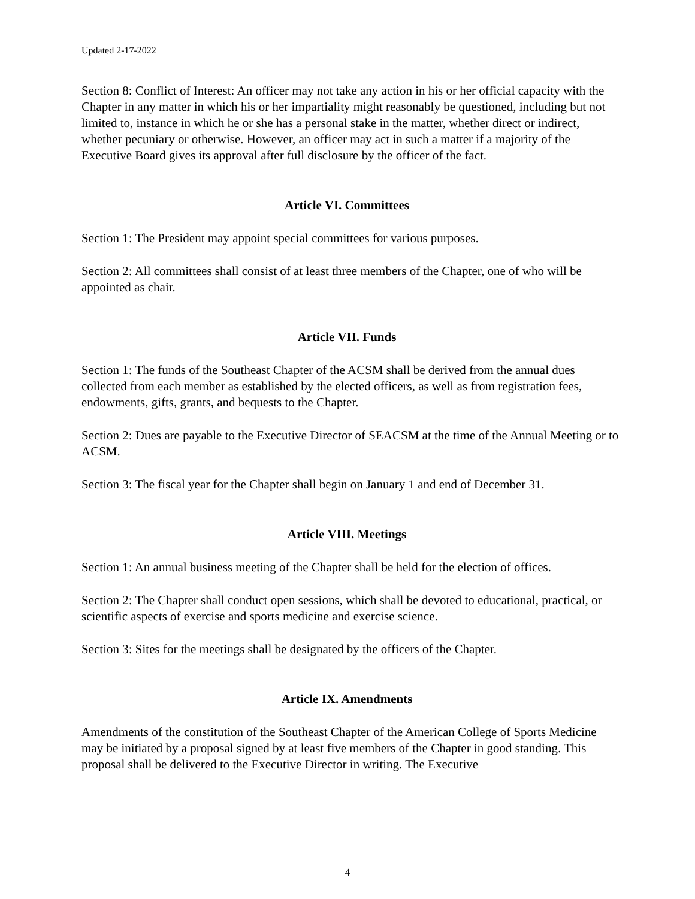Updated 2-17-2022
Section 8: Conflict of Interest: An officer may not take any action in his or her official capacity with the Chapter in any matter in which his or her impartiality might reasonably be questioned, including but not limited to, instance in which he or she has a personal stake in the matter, whether direct or indirect, whether pecuniary or otherwise. However, an officer may act in such a matter if a majority of the Executive Board gives its approval after full disclosure by the officer of the fact.
Article VI. Committees
Section 1: The President may appoint special committees for various purposes.
Section 2: All committees shall consist of at least three members of the Chapter, one of who will be appointed as chair.
Article VII. Funds
Section 1: The funds of the Southeast Chapter of the ACSM shall be derived from the annual dues collected from each member as established by the elected officers, as well as from registration fees, endowments, gifts, grants, and bequests to the Chapter.
Section 2: Dues are payable to the Executive Director of SEACSM at the time of the Annual Meeting or to ACSM.
Section 3: The fiscal year for the Chapter shall begin on January 1 and end of December 31.
Article VIII. Meetings
Section 1: An annual business meeting of the Chapter shall be held for the election of offices.
Section 2: The Chapter shall conduct open sessions, which shall be devoted to educational, practical, or scientific aspects of exercise and sports medicine and exercise science.
Section 3: Sites for the meetings shall be designated by the officers of the Chapter.
Article IX. Amendments
Amendments of the constitution of the Southeast Chapter of the American College of Sports Medicine may be initiated by a proposal signed by at least five members of the Chapter in good standing. This proposal shall be delivered to the Executive Director in writing. The Executive
4